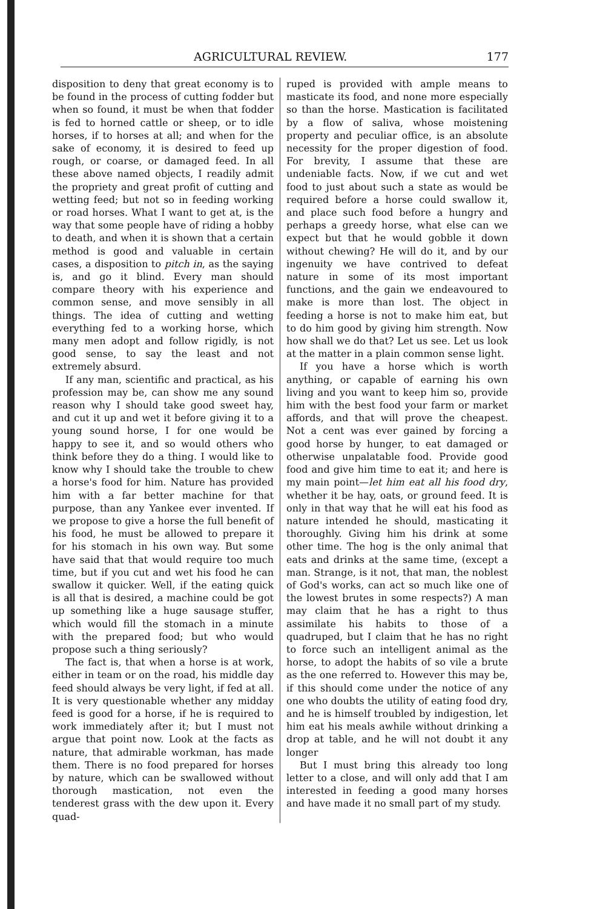AGRICULTURAL REVIEW. 177
disposition to deny that great economy is to be found in the process of cutting fodder but when so found, it must be when that fodder is fed to horned cattle or sheep, or to idle horses, if to horses at all; and when for the sake of economy, it is desired to feed up rough, or coarse, or damaged feed. In all these above named objects, I readily admit the propriety and great profit of cutting and wetting feed; but not so in feeding working or road horses. What I want to get at, is the way that some people have of riding a hobby to death, and when it is shown that a certain method is good and valuable in certain cases, a disposition to pitch in, as the saying is, and go it blind. Every man should compare theory with his experience and common sense, and move sensibly in all things. The idea of cutting and wetting everything fed to a working horse, which many men adopt and follow rigidly, is not good sense, to say the least and not extremely absurd.
If any man, scientific and practical, as his profession may be, can show me any sound reason why I should take good sweet hay, and cut it up and wet it before giving it to a young sound horse, I for one would be happy to see it, and so would others who think before they do a thing. I would like to know why I should take the trouble to chew a horse's food for him. Nature has provided him with a far better machine for that purpose, than any Yankee ever invented. If we propose to give a horse the full benefit of his food, he must be allowed to prepare it for his stomach in his own way. But some have said that that would require too much time, but if you cut and wet his food he can swallow it quicker. Well, if the eating quick is all that is desired, a machine could be got up something like a huge sausage stuffer, which would fill the stomach in a minute with the prepared food; but who would propose such a thing seriously?
The fact is, that when a horse is at work, either in team or on the road, his middle day feed should always be very light, if fed at all. It is very questionable whether any midday feed is good for a horse, if he is required to work immediately after it; but I must not argue that point now. Look at the facts as nature, that admirable workman, has made them. There is no food prepared for horses by nature, which can be swallowed without thorough mastication, not even the tenderest grass with the dew upon it. Every quad-
ruped is provided with ample means to masticate its food, and none more especially so than the horse. Mastication is facilitated by a flow of saliva, whose moistening property and peculiar office, is an absolute necessity for the proper digestion of food. For brevity, I assume that these are undeniable facts. Now, if we cut and wet food to just about such a state as would be required before a horse could swallow it, and place such food before a hungry and perhaps a greedy horse, what else can we expect but that he would gobble it down without chewing? He will do it, and by our ingenuity we have contrived to defeat nature in some of its most important functions, and the gain we endeavoured to make is more than lost. The object in feeding a horse is not to make him eat, but to do him good by giving him strength. Now how shall we do that? Let us see. Let us look at the matter in a plain common sense light.
If you have a horse which is worth anything, or capable of earning his own living and you want to keep him so, provide him with the best food your farm or market affords, and that will prove the cheapest. Not a cent was ever gained by forcing a good horse by hunger, to eat damaged or otherwise unpalatable food. Provide good food and give him time to eat it; and here is my main point—let him eat all his food dry, whether it be hay, oats, or ground feed. It is only in that way that he will eat his food as nature intended he should, masticating it thoroughly. Giving him his drink at some other time. The hog is the only animal that eats and drinks at the same time, (except a man. Strange, is it not, that man, the noblest of God's works, can act so much like one of the lowest brutes in some respects?) A man may claim that he has a right to thus assimilate his habits to those of a quadruped, but I claim that he has no right to force such an intelligent animal as the horse, to adopt the habits of so vile a brute as the one referred to. However this may be, if this should come under the notice of any one who doubts the utility of eating food dry, and he is himself troubled by indigestion, let him eat his meals awhile without drinking a drop at table, and he will not doubt it any longer
But I must bring this already too long letter to a close, and will only add that I am interested in feeding a good many horses and have made it no small part of my study.